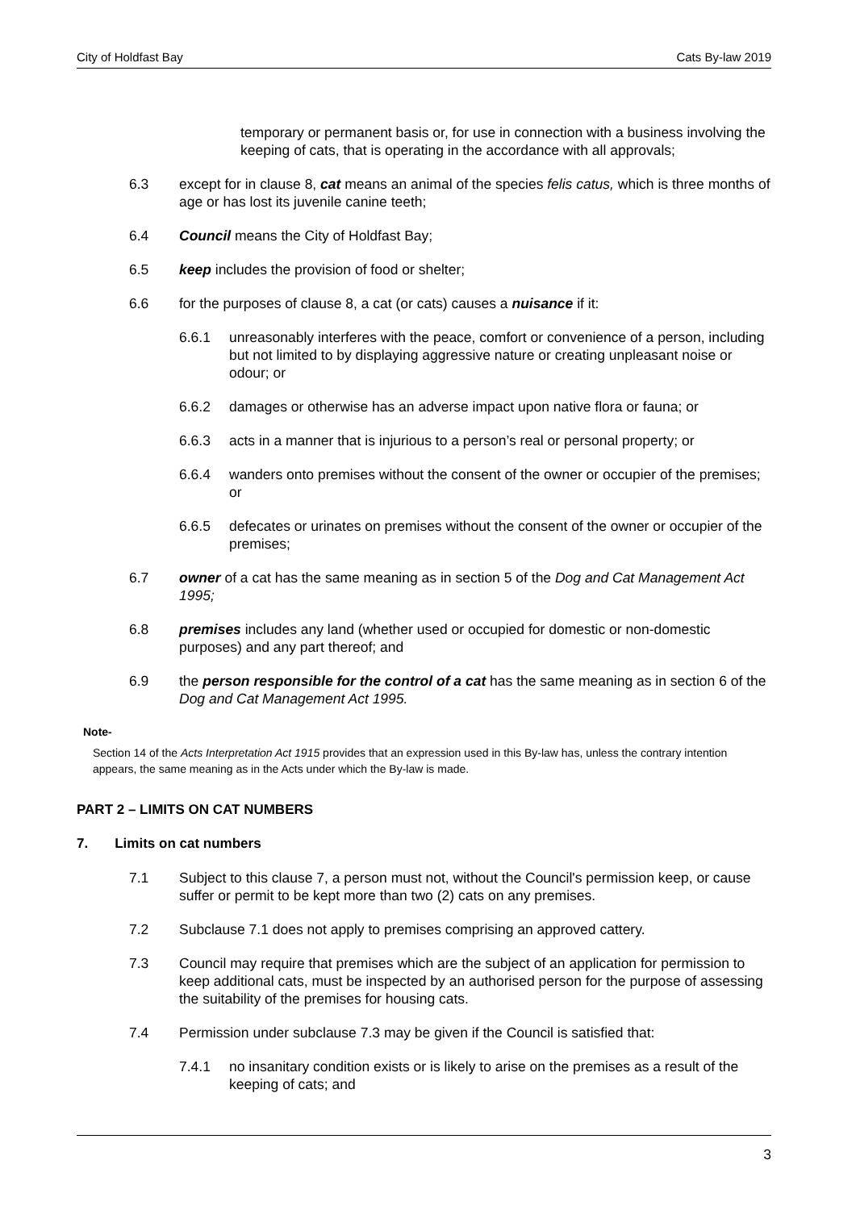City of Holdfast Bay Cats By-law 2019
temporary or permanent basis or, for use in connection with a business involving the keeping of cats, that is operating in the accordance with all approvals;
6.3 except for in clause 8, cat means an animal of the species felis catus, which is three months of age or has lost its juvenile canine teeth;
6.4 Council means the City of Holdfast Bay;
6.5 keep includes the provision of food or shelter;
6.6 for the purposes of clause 8, a cat (or cats) causes a nuisance if it:
6.6.1 unreasonably interferes with the peace, comfort or convenience of a person, including but not limited to by displaying aggressive nature or creating unpleasant noise or odour; or
6.6.2 damages or otherwise has an adverse impact upon native flora or fauna; or
6.6.3 acts in a manner that is injurious to a person’s real or personal property; or
6.6.4 wanders onto premises without the consent of the owner or occupier of the premises; or
6.6.5 defecates or urinates on premises without the consent of the owner or occupier of the premises;
6.7 owner of a cat has the same meaning as in section 5 of the Dog and Cat Management Act 1995;
6.8 premises includes any land (whether used or occupied for domestic or non-domestic purposes) and any part thereof; and
6.9 the person responsible for the control of a cat has the same meaning as in section 6 of the Dog and Cat Management Act 1995.
Note-
Section 14 of the Acts Interpretation Act 1915 provides that an expression used in this By-law has, unless the contrary intention appears, the same meaning as in the Acts under which the By-law is made.
PART 2 – LIMITS ON CAT NUMBERS
7. Limits on cat numbers
7.1 Subject to this clause 7, a person must not, without the Council's permission keep, or cause suffer or permit to be kept more than two (2) cats on any premises.
7.2 Subclause 7.1 does not apply to premises comprising an approved cattery.
7.3 Council may require that premises which are the subject of an application for permission to keep additional cats, must be inspected by an authorised person for the purpose of assessing the suitability of the premises for housing cats.
7.4 Permission under subclause 7.3 may be given if the Council is satisfied that:
7.4.1 no insanitary condition exists or is likely to arise on the premises as a result of the keeping of cats; and
3